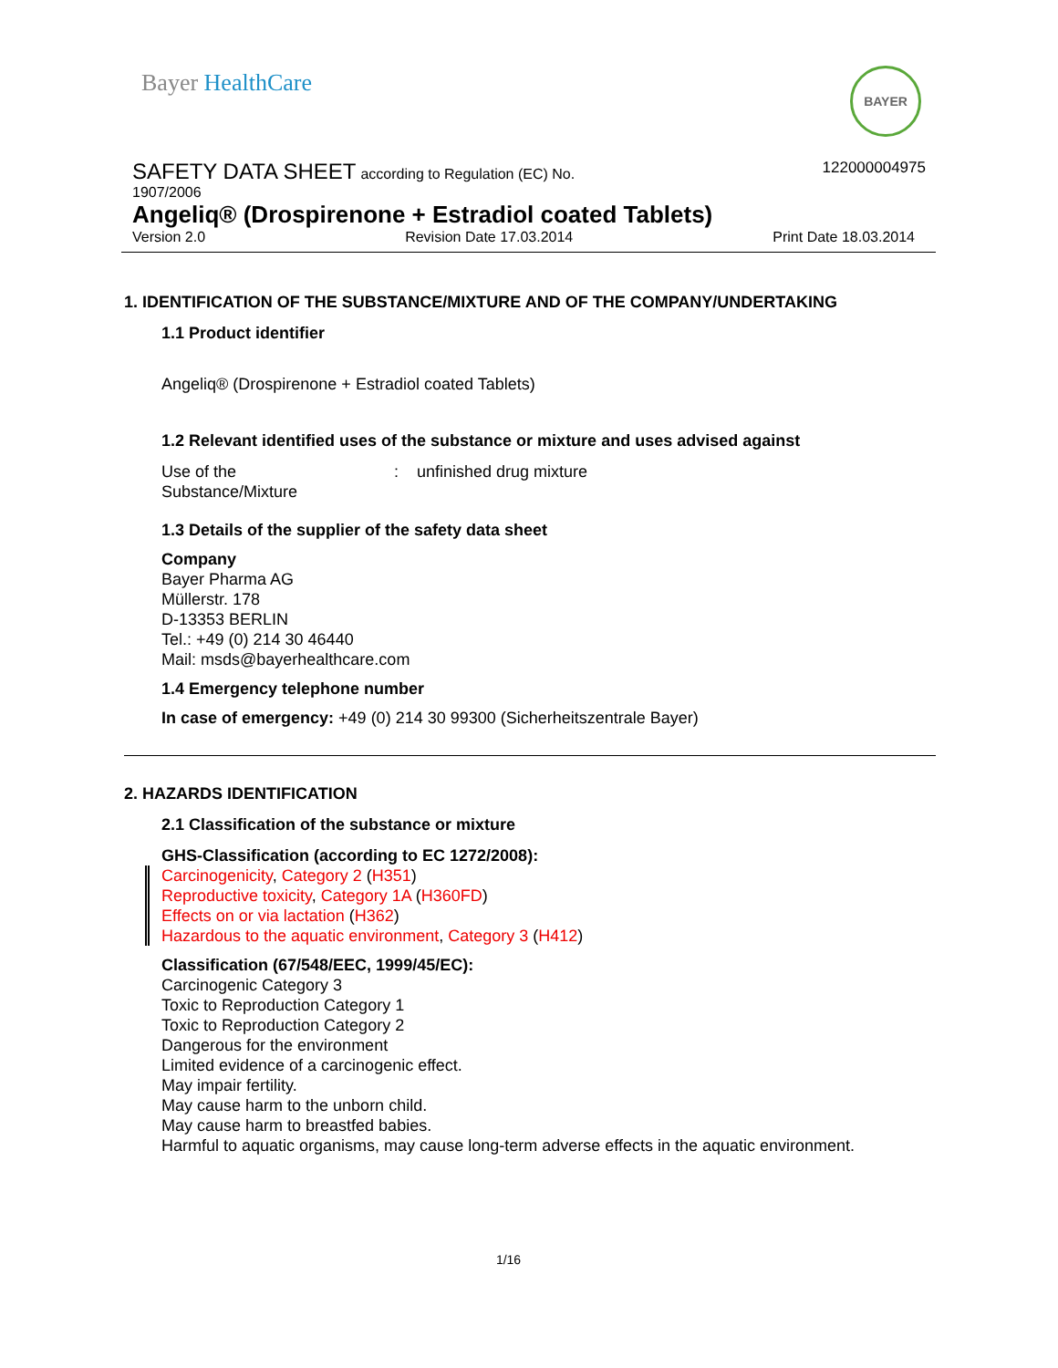Bayer HealthCare BAYER
122000004975 SAFETY DATA SHEET according to Regulation (EC) No.
1907/2006
Angeliq® (Drospirenone + Estradiol coated Tablets)
Version 2.0 Revision Date 17.03.2014 Print Date 18.03.2014
1. IDENTIFICATION OF THE SUBSTANCE/MIXTURE AND OF THE COMPANY/UNDERTAKING
1.1 Product identifier
Angeliq® (Drospirenone + Estradiol coated Tablets)
1.2 Relevant identified uses of the substance or mixture and uses advised against
Use of the
Substance/Mixture
: unfinished drug mixture
1.3 Details of the supplier of the safety data sheet
Company
Bayer Pharma AG
Müllerstr. 178
D-13353 BERLIN
Tel.: +49 (0) 214 30 46440
Mail: msds@bayerhealthcare.com
1.4 Emergency telephone number
In case of emergency: +49 (0) 214 30 99300 (Sicherheitszentrale Bayer)
2. HAZARDS IDENTIFICATION
2.1 Classification of the substance or mixture
GHS-Classification (according to EC 1272/2008):
Carcinogenicity, Category 2 (H351)
Reproductive toxicity, Category 1A (H360FD)
Effects on or via lactation (H362)
Hazardous to the aquatic environment, Category 3 (H412)
Classification (67/548/EEC, 1999/45/EC):
Carcinogenic Category 3
Toxic to Reproduction Category 1
Toxic to Reproduction Category 2
Dangerous for the environment
Limited evidence of a carcinogenic effect.
May impair fertility.
May cause harm to the unborn child.
May cause harm to breastfed babies.
Harmful to aquatic organisms, may cause long-term adverse effects in the aquatic environment.
1/16